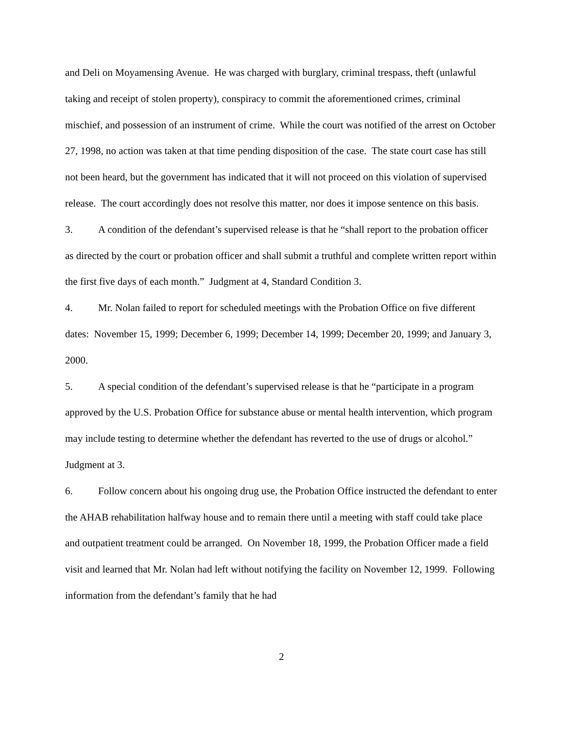and Deli on Moyamensing Avenue. He was charged with burglary, criminal trespass, theft (unlawful taking and receipt of stolen property), conspiracy to commit the aforementioned crimes, criminal mischief, and possession of an instrument of crime. While the court was notified of the arrest on October 27, 1998, no action was taken at that time pending disposition of the case. The state court case has still not been heard, but the government has indicated that it will not proceed on this violation of supervised release. The court accordingly does not resolve this matter, nor does it impose sentence on this basis.
3. A condition of the defendant’s supervised release is that he “shall report to the probation officer as directed by the court or probation officer and shall submit a truthful and complete written report within the first five days of each month.” Judgment at 4, Standard Condition 3.
4. Mr. Nolan failed to report for scheduled meetings with the Probation Office on five different dates: November 15, 1999; December 6, 1999; December 14, 1999; December 20, 1999; and January 3, 2000.
5. A special condition of the defendant’s supervised release is that he “participate in a program approved by the U.S. Probation Office for substance abuse or mental health intervention, which program may include testing to determine whether the defendant has reverted to the use of drugs or alcohol.” Judgment at 3.
6. Follow concern about his ongoing drug use, the Probation Office instructed the defendant to enter the AHAB rehabilitation halfway house and to remain there until a meeting with staff could take place and outpatient treatment could be arranged. On November 18, 1999, the Probation Officer made a field visit and learned that Mr. Nolan had left without notifying the facility on November 12, 1999. Following information from the defendant’s family that he had
2